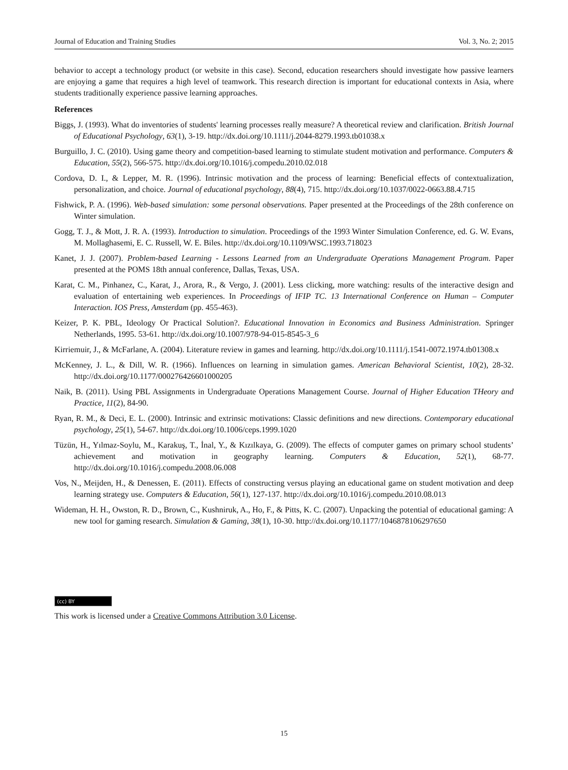Journal of Education and Training Studies Vol. 3, No. 2; 2015
behavior to accept a technology product (or website in this case). Second, education researchers should investigate how passive learners are enjoying a game that requires a high level of teamwork. This research direction is important for educational contexts in Asia, where students traditionally experience passive learning approaches.
References
Biggs, J. (1993). What do inventories of students' learning processes really measure? A theoretical review and clarification. British Journal of Educational Psychology, 63(1), 3-19. http://dx.doi.org/10.1111/j.2044-8279.1993.tb01038.x
Burguillo, J. C. (2010). Using game theory and competition-based learning to stimulate student motivation and performance. Computers & Education, 55(2), 566-575. http://dx.doi.org/10.1016/j.compedu.2010.02.018
Cordova, D. I., & Lepper, M. R. (1996). Intrinsic motivation and the process of learning: Beneficial effects of contextualization, personalization, and choice. Journal of educational psychology, 88(4), 715. http://dx.doi.org/10.1037/0022-0663.88.4.715
Fishwick, P. A. (1996). Web-based simulation: some personal observations. Paper presented at the Proceedings of the 28th conference on Winter simulation.
Gogg, T. J., & Mott, J. R. A. (1993). Introduction to simulation. Proceedings of the 1993 Winter Simulation Conference, ed. G. W. Evans, M. Mollaghasemi, E. C. Russell, W. E. Biles. http://dx.doi.org/10.1109/WSC.1993.718023
Kanet, J. J. (2007). Problem-based Learning - Lessons Learned from an Undergraduate Operations Management Program. Paper presented at the POMS 18th annual conference, Dallas, Texas, USA.
Karat, C. M., Pinhanez, C., Karat, J., Arora, R., & Vergo, J. (2001). Less clicking, more watching: results of the interactive design and evaluation of entertaining web experiences. In Proceedings of IFIP TC. 13 International Conference on Human – Computer Interaction. IOS Press, Amsterdam (pp. 455-463).
Keizer, P. K. PBL, Ideology Or Practical Solution?. Educational Innovation in Economics and Business Administration. Springer Netherlands, 1995. 53-61. http://dx.doi.org/10.1007/978-94-015-8545-3_6
Kirriemuir, J., & McFarlane, A. (2004). Literature review in games and learning. http://dx.doi.org/10.1111/j.1541-0072.1974.tb01308.x
McKenney, J. L., & Dill, W. R. (1966). Influences on learning in simulation games. American Behavioral Scientist, 10(2), 28-32. http://dx.doi.org/10.1177/000276426601000205
Naik, B. (2011). Using PBL Assignments in Undergraduate Operations Management Course. Journal of Higher Education THeory and Practice, 11(2), 84-90.
Ryan, R. M., & Deci, E. L. (2000). Intrinsic and extrinsic motivations: Classic definitions and new directions. Contemporary educational psychology, 25(1), 54-67. http://dx.doi.org/10.1006/ceps.1999.1020
Tüzün, H., Yılmaz-Soylu, M., Karakuş, T., İnal, Y., & Kızılkaya, G. (2009). The effects of computer games on primary school students’ achievement and motivation in geography learning. Computers & Education, 52(1), 68-77. http://dx.doi.org/10.1016/j.compedu.2008.06.008
Vos, N., Meijden, H., & Denessen, E. (2011). Effects of constructing versus playing an educational game on student motivation and deep learning strategy use. Computers & Education, 56(1), 127-137. http://dx.doi.org/10.1016/j.compedu.2010.08.013
Wideman, H. H., Owston, R. D., Brown, C., Kushniruk, A., Ho, F., & Pitts, K. C. (2007). Unpacking the potential of educational gaming: A new tool for gaming research. Simulation & Gaming, 38(1), 10-30. http://dx.doi.org/10.1177/1046878106297650
(cc) BY
This work is licensed under a Creative Commons Attribution 3.0 License.
15